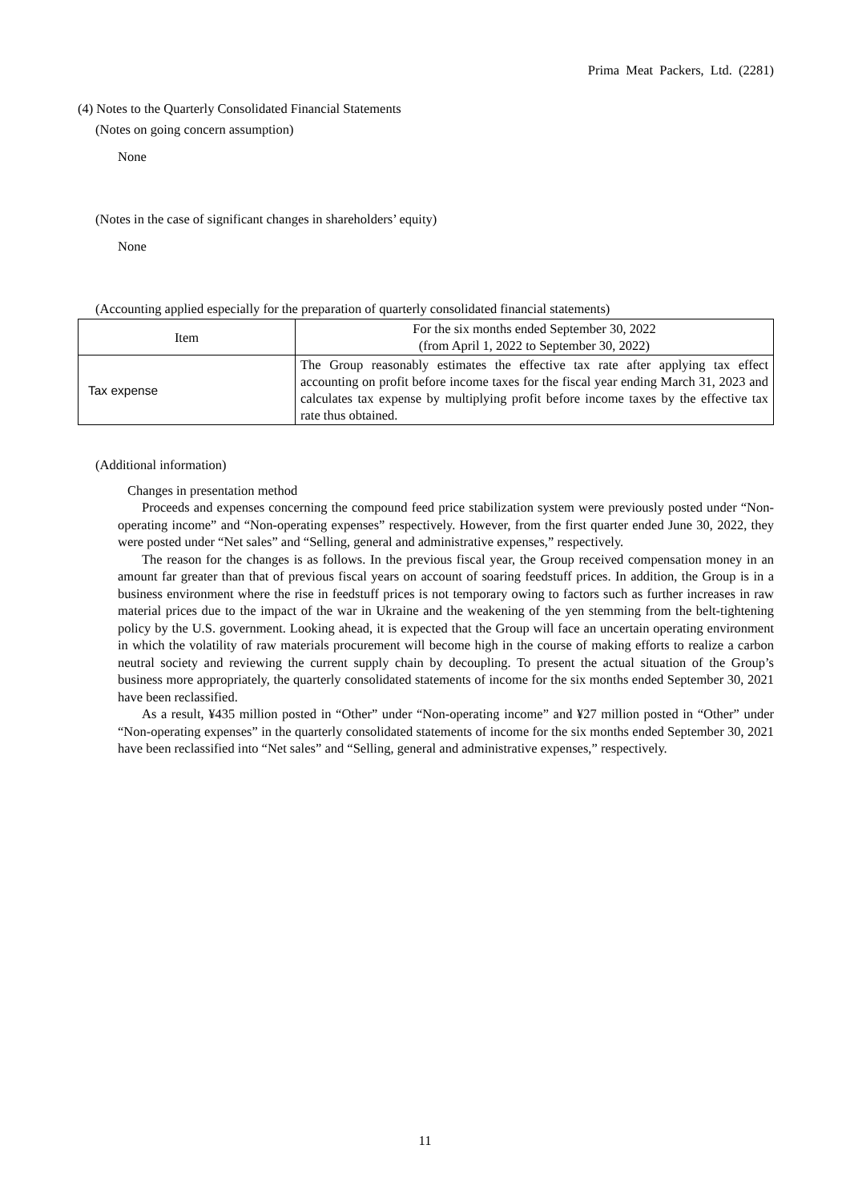Prima Meat Packers, Ltd. (2281)
(4) Notes to the Quarterly Consolidated Financial Statements
(Notes on going concern assumption)
None
(Notes in the case of significant changes in shareholders’ equity)
None
(Accounting applied especially for the preparation of quarterly consolidated financial statements)
| Item | For the six months ended September 30, 2022 (from April 1, 2022 to September 30, 2022) |
| Tax expense | The Group reasonably estimates the effective tax rate after applying tax effect accounting on profit before income taxes for the fiscal year ending March 31, 2023 and calculates tax expense by multiplying profit before income taxes by the effective tax rate thus obtained. |
(Additional information)
Changes in presentation method
Proceeds and expenses concerning the compound feed price stabilization system were previously posted under “Non-operating income” and “Non-operating expenses” respectively. However, from the first quarter ended June 30, 2022, they were posted under “Net sales” and “Selling, general and administrative expenses,” respectively.
The reason for the changes is as follows. In the previous fiscal year, the Group received compensation money in an amount far greater than that of previous fiscal years on account of soaring feedstuff prices. In addition, the Group is in a business environment where the rise in feedstuff prices is not temporary owing to factors such as further increases in raw material prices due to the impact of the war in Ukraine and the weakening of the yen stemming from the belt-tightening policy by the U.S. government. Looking ahead, it is expected that the Group will face an uncertain operating environment in which the volatility of raw materials procurement will become high in the course of making efforts to realize a carbon neutral society and reviewing the current supply chain by decoupling. To present the actual situation of the Group’s business more appropriately, the quarterly consolidated statements of income for the six months ended September 30, 2021 have been reclassified.
As a result, ¥435 million posted in “Other” under “Non-operating income” and ¥27 million posted in “Other” under “Non-operating expenses” in the quarterly consolidated statements of income for the six months ended September 30, 2021 have been reclassified into “Net sales” and “Selling, general and administrative expenses,” respectively.
11